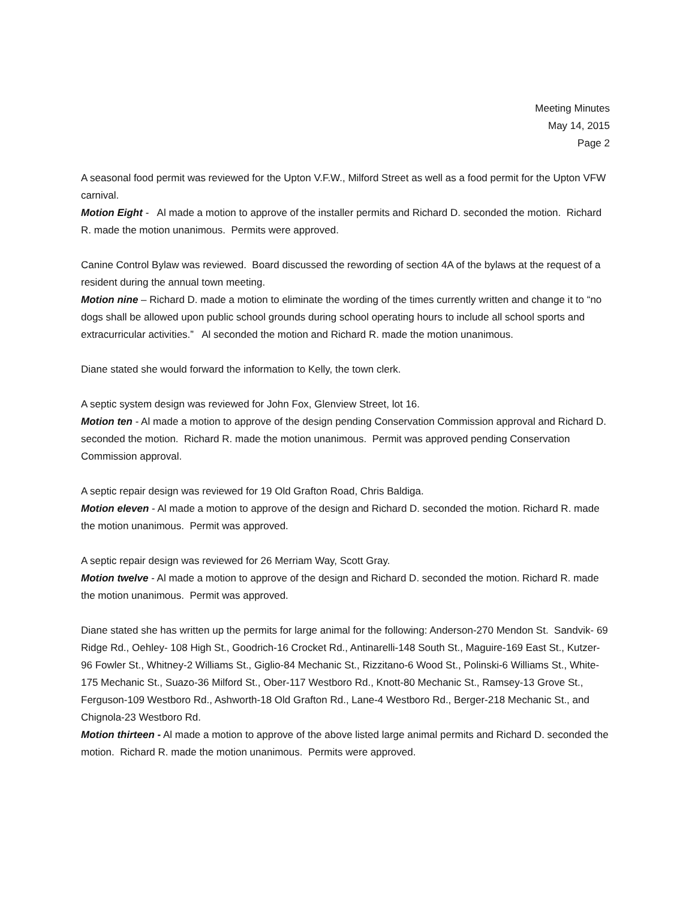Meeting Minutes
May 14, 2015
Page 2
A seasonal food permit was reviewed for the Upton V.F.W., Milford Street as well as a food permit for the Upton VFW carnival.
Motion Eight - Al made a motion to approve of the installer permits and Richard D. seconded the motion. Richard R. made the motion unanimous. Permits were approved.
Canine Control Bylaw was reviewed. Board discussed the rewording of section 4A of the bylaws at the request of a resident during the annual town meeting.
Motion nine – Richard D. made a motion to eliminate the wording of the times currently written and change it to “no dogs shall be allowed upon public school grounds during school operating hours to include all school sports and extracurricular activities.” Al seconded the motion and Richard R. made the motion unanimous.
Diane stated she would forward the information to Kelly, the town clerk.
A septic system design was reviewed for John Fox, Glenview Street, lot 16.
Motion ten - Al made a motion to approve of the design pending Conservation Commission approval and Richard D. seconded the motion. Richard R. made the motion unanimous. Permit was approved pending Conservation Commission approval.
A septic repair design was reviewed for 19 Old Grafton Road, Chris Baldiga.
Motion eleven - Al made a motion to approve of the design and Richard D. seconded the motion. Richard R. made the motion unanimous. Permit was approved.
A septic repair design was reviewed for 26 Merriam Way, Scott Gray.
Motion twelve - Al made a motion to approve of the design and Richard D. seconded the motion. Richard R. made the motion unanimous. Permit was approved.
Diane stated she has written up the permits for large animal for the following: Anderson-270 Mendon St. Sandvik- 69 Ridge Rd., Oehley- 108 High St., Goodrich-16 Crocket Rd., Antinarelli-148 South St., Maguire-169 East St., Kutzer-96 Fowler St., Whitney-2 Williams St., Giglio-84 Mechanic St., Rizzitano-6 Wood St., Polinski-6 Williams St., White-175 Mechanic St., Suazo-36 Milford St., Ober-117 Westboro Rd., Knott-80 Mechanic St., Ramsey-13 Grove St., Ferguson-109 Westboro Rd., Ashworth-18 Old Grafton Rd., Lane-4 Westboro Rd., Berger-218 Mechanic St., and Chignola-23 Westboro Rd.
Motion thirteen - Al made a motion to approve of the above listed large animal permits and Richard D. seconded the motion. Richard R. made the motion unanimous. Permits were approved.